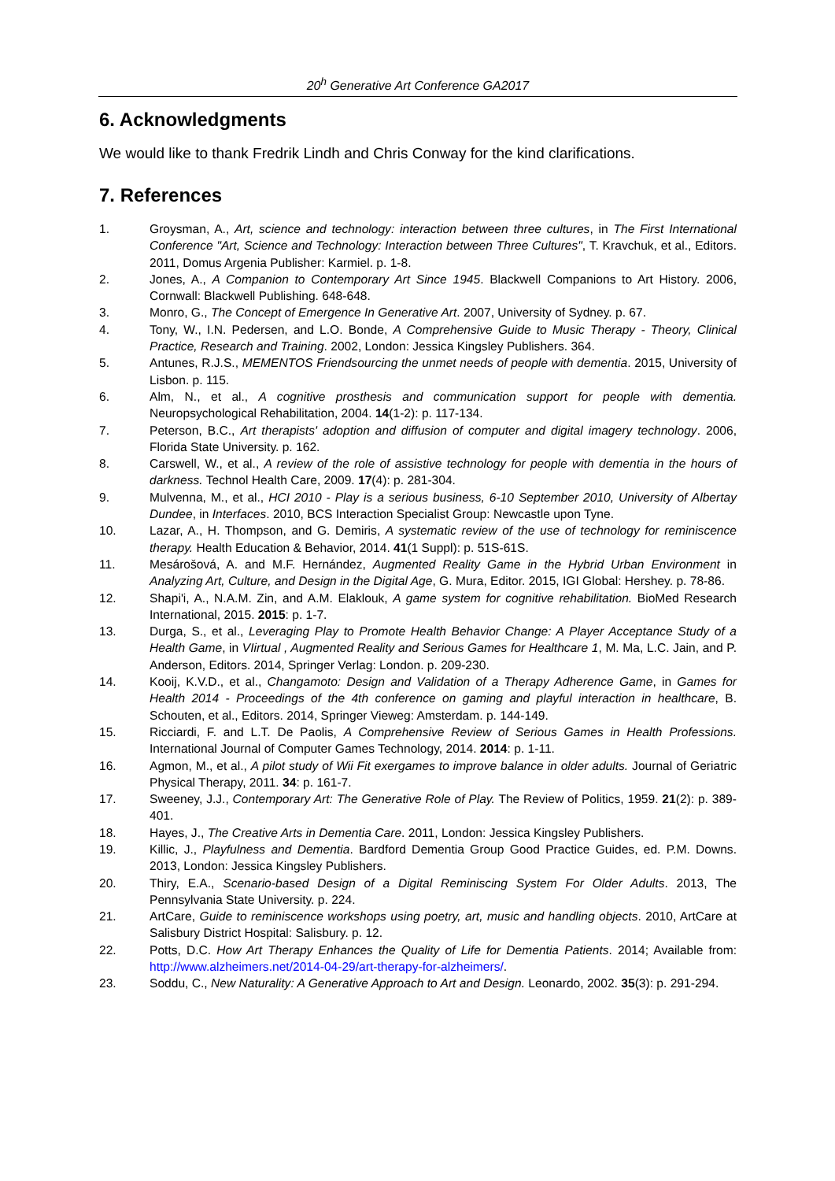20<sup>h</sup> Generative Art Conference GA2017
6. Acknowledgments
We would like to thank Fredrik Lindh and Chris Conway for the kind clarifications.
7. References
1. Groysman, A., Art, science and technology: interaction between three cultures, in The First International Conference "Art, Science and Technology: Interaction between Three Cultures", T. Kravchuk, et al., Editors. 2011, Domus Argenia Publisher: Karmiel. p. 1-8.
2. Jones, A., A Companion to Contemporary Art Since 1945. Blackwell Companions to Art History. 2006, Cornwall: Blackwell Publishing. 648-648.
3. Monro, G., The Concept of Emergence In Generative Art. 2007, University of Sydney. p. 67.
4. Tony, W., I.N. Pedersen, and L.O. Bonde, A Comprehensive Guide to Music Therapy - Theory, Clinical Practice, Research and Training. 2002, London: Jessica Kingsley Publishers. 364.
5. Antunes, R.J.S., MEMENTOS Friendsourcing the unmet needs of people with dementia. 2015, University of Lisbon. p. 115.
6. Alm, N., et al., A cognitive prosthesis and communication support for people with dementia. Neuropsychological Rehabilitation, 2004. 14(1-2): p. 117-134.
7. Peterson, B.C., Art therapists' adoption and diffusion of computer and digital imagery technology. 2006, Florida State University. p. 162.
8. Carswell, W., et al., A review of the role of assistive technology for people with dementia in the hours of darkness. Technol Health Care, 2009. 17(4): p. 281-304.
9. Mulvenna, M., et al., HCI 2010 - Play is a serious business, 6-10 September 2010, University of Albertay Dundee, in Interfaces. 2010, BCS Interaction Specialist Group: Newcastle upon Tyne.
10. Lazar, A., H. Thompson, and G. Demiris, A systematic review of the use of technology for reminiscence therapy. Health Education & Behavior, 2014. 41(1 Suppl): p. 51S-61S.
11. Mesárošová, A. and M.F. Hernández, Augmented Reality Game in the Hybrid Urban Environment in Analyzing Art, Culture, and Design in the Digital Age, G. Mura, Editor. 2015, IGI Global: Hershey. p. 78-86.
12. Shapi'i, A., N.A.M. Zin, and A.M. Elaklouk, A game system for cognitive rehabilitation. BioMed Research International, 2015. 2015: p. 1-7.
13. Durga, S., et al., Leveraging Play to Promote Health Behavior Change: A Player Acceptance Study of a Health Game, in VIirtual , Augmented Reality and Serious Games for Healthcare 1, M. Ma, L.C. Jain, and P. Anderson, Editors. 2014, Springer Verlag: London. p. 209-230.
14. Kooij, K.V.D., et al., Changamoto: Design and Validation of a Therapy Adherence Game, in Games for Health 2014 - Proceedings of the 4th conference on gaming and playful interaction in healthcare, B. Schouten, et al., Editors. 2014, Springer Vieweg: Amsterdam. p. 144-149.
15. Ricciardi, F. and L.T. De Paolis, A Comprehensive Review of Serious Games in Health Professions. International Journal of Computer Games Technology, 2014. 2014: p. 1-11.
16. Agmon, M., et al., A pilot study of Wii Fit exergames to improve balance in older adults. Journal of Geriatric Physical Therapy, 2011. 34: p. 161-7.
17. Sweeney, J.J., Contemporary Art: The Generative Role of Play. The Review of Politics, 1959. 21(2): p. 389-401.
18. Hayes, J., The Creative Arts in Dementia Care. 2011, London: Jessica Kingsley Publishers.
19. Killic, J., Playfulness and Dementia. Bardford Dementia Group Good Practice Guides, ed. P.M. Downs. 2013, London: Jessica Kingsley Publishers.
20. Thiry, E.A., Scenario-based Design of a Digital Reminiscing System For Older Adults. 2013, The Pennsylvania State University. p. 224.
21. ArtCare, Guide to reminiscence workshops using poetry, art, music and handling objects. 2010, ArtCare at Salisbury District Hospital: Salisbury. p. 12.
22. Potts, D.C. How Art Therapy Enhances the Quality of Life for Dementia Patients. 2014; Available from: http://www.alzheimers.net/2014-04-29/art-therapy-for-alzheimers/.
23. Soddu, C., New Naturality: A Generative Approach to Art and Design. Leonardo, 2002. 35(3): p. 291-294.